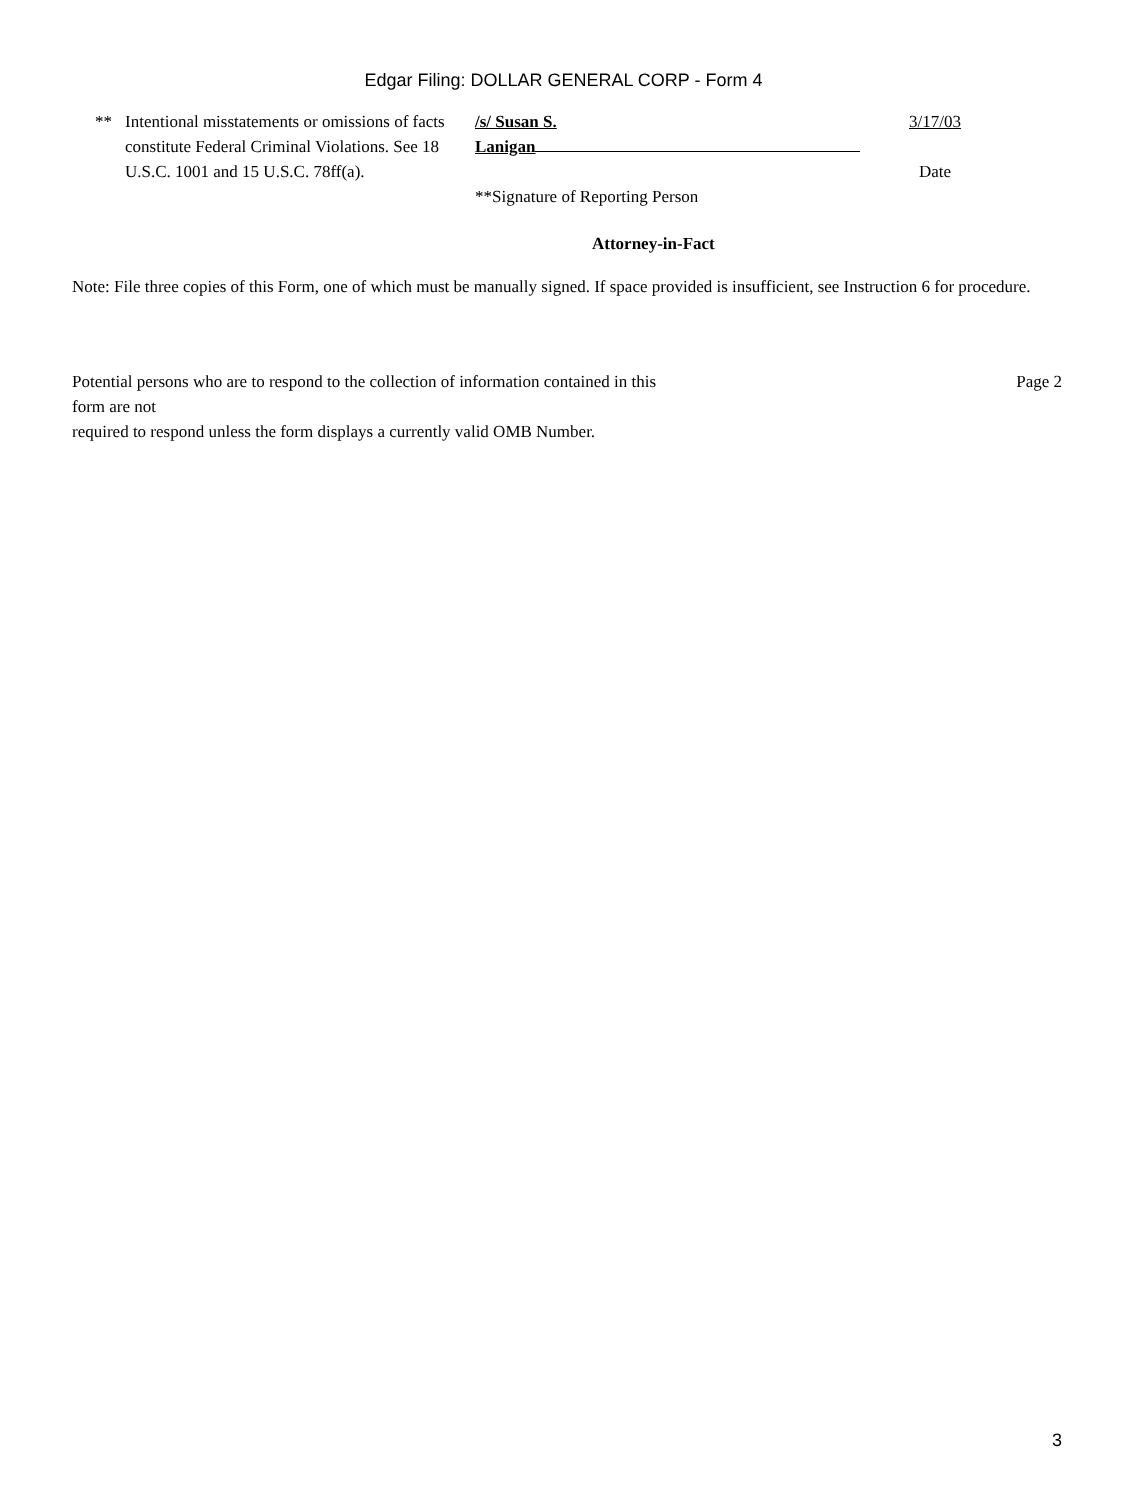Edgar Filing: DOLLAR GENERAL CORP - Form 4
| ** | Intentional misstatements or omissions of facts constitute Federal Criminal Violations. See 18 U.S.C. 1001 and 15 U.S.C. 78ff(a). | /s/ Susan S. Lanigan **Signature of Reporting Person | 3/17/03 Date |
Attorney-in-Fact
Note: File three copies of this Form, one of which must be manually signed. If space provided is insufficient, see Instruction 6 for procedure.
Page 2 Potential persons who are to respond to the collection of information contained in this
form are not
required to respond unless the form displays a currently valid OMB Number.
3